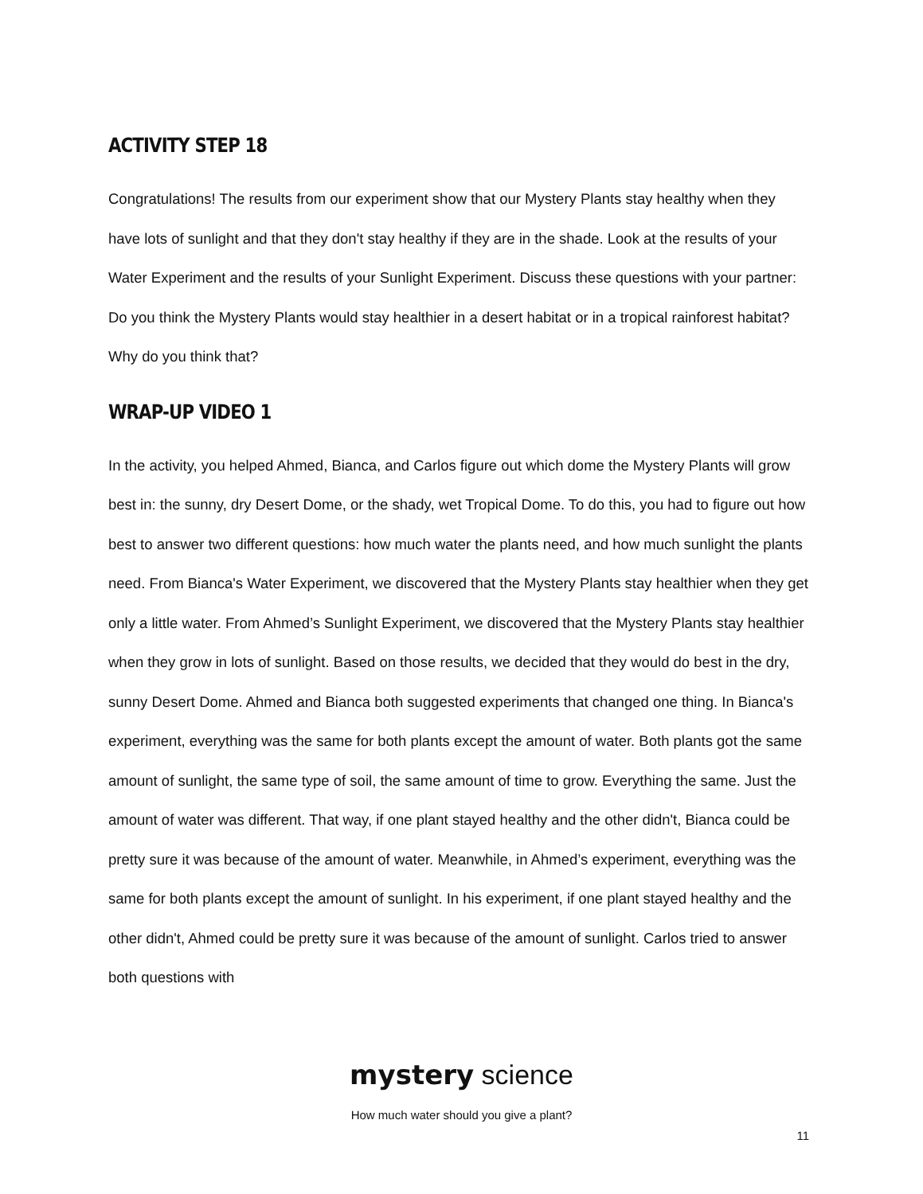ACTIVITY STEP 18
Congratulations! The results from our experiment show that our Mystery Plants stay healthy when they have lots of sunlight and that they don't stay healthy if they are in the shade. Look at the results of your Water Experiment and the results of your Sunlight Experiment. Discuss these questions with your partner: Do you think the Mystery Plants would stay healthier in a desert habitat or in a tropical rainforest habitat? Why do you think that?
WRAP-UP VIDEO 1
In the activity, you helped Ahmed, Bianca, and Carlos figure out which dome the Mystery Plants will grow best in: the sunny, dry Desert Dome, or the shady, wet Tropical Dome. To do this, you had to figure out how best to answer two different questions: how much water the plants need, and how much sunlight the plants need. From Bianca's Water Experiment, we discovered that the Mystery Plants stay healthier when they get only a little water. From Ahmed’s Sunlight Experiment, we discovered that the Mystery Plants stay healthier when they grow in lots of sunlight. Based on those results, we decided that they would do best in the dry, sunny Desert Dome. Ahmed and Bianca both suggested experiments that changed one thing. In Bianca's experiment, everything was the same for both plants except the amount of water. Both plants got the same amount of sunlight, the same type of soil, the same amount of time to grow. Everything the same. Just the amount of water was different. That way, if one plant stayed healthy and the other didn't, Bianca could be pretty sure it was because of the amount of water. Meanwhile, in Ahmed’s experiment, everything was the same for both plants except the amount of sunlight. In his experiment, if one plant stayed healthy and the other didn't, Ahmed could be pretty sure it was because of the amount of sunlight. Carlos tried to answer both questions with
mystery science
How much water should you give a plant?
11